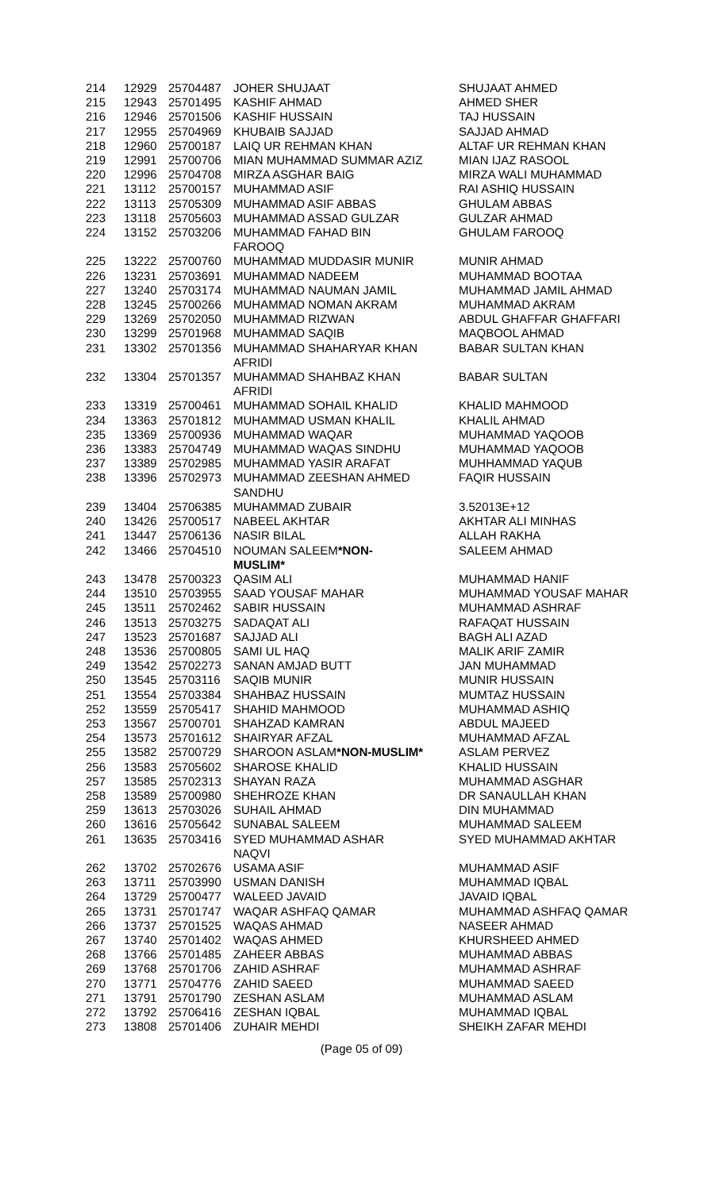| 214 | 12929 | 25704487 | JOHER SHUJAAT | SHUJAAT AHMED |
| 215 | 12943 | 25701495 | KASHIF AHMAD | AHMED SHER |
| 216 | 12946 | 25701506 | KASHIF HUSSAIN | TAJ HUSSAIN |
| 217 | 12955 | 25704969 | KHUBAIB SAJJAD | SAJJAD AHMAD |
| 218 | 12960 | 25700187 | LAIQ UR REHMAN KHAN | ALTAF UR REHMAN KHAN |
| 219 | 12991 | 25700706 | MIAN MUHAMMAD SUMMAR AZIZ | MIAN IJAZ RASOOL |
| 220 | 12996 | 25704708 | MIRZA ASGHAR BAIG | MIRZA WALI MUHAMMAD |
| 221 | 13112 | 25700157 | MUHAMMAD ASIF | RAI ASHIQ HUSSAIN |
| 222 | 13113 | 25705309 | MUHAMMAD ASIF ABBAS | GHULAM ABBAS |
| 223 | 13118 | 25705603 | MUHAMMAD ASSAD GULZAR | GULZAR AHMAD |
| 224 | 13152 | 25703206 | MUHAMMAD FAHAD BIN FAROOQ | GHULAM FAROOQ |
| 225 | 13222 | 25700760 | MUHAMMAD MUDDASIR MUNIR | MUNIR AHMAD |
| 226 | 13231 | 25703691 | MUHAMMAD NADEEM | MUHAMMAD BOOTAA |
| 227 | 13240 | 25703174 | MUHAMMAD NAUMAN JAMIL | MUHAMMAD JAMIL AHMAD |
| 228 | 13245 | 25700266 | MUHAMMAD NOMAN AKRAM | MUHAMMAD AKRAM |
| 229 | 13269 | 25702050 | MUHAMMAD RIZWAN | ABDUL GHAFFAR GHAFFARI |
| 230 | 13299 | 25701968 | MUHAMMAD SAQIB | MAQBOOL AHMAD |
| 231 | 13302 | 25701356 | MUHAMMAD SHAHARYAR KHAN AFRIDI | BABAR SULTAN KHAN |
| 232 | 13304 | 25701357 | MUHAMMAD SHAHBAZ KHAN AFRIDI | BABAR SULTAN |
| 233 | 13319 | 25700461 | MUHAMMAD SOHAIL KHALID | KHALID MAHMOOD |
| 234 | 13363 | 25701812 | MUHAMMAD USMAN KHALIL | KHALIL AHMAD |
| 235 | 13369 | 25700936 | MUHAMMAD WAQAR | MUHAMMAD YAQOOB |
| 236 | 13383 | 25704749 | MUHAMMAD WAQAS SINDHU | MUHAMMAD YAQOOB |
| 237 | 13389 | 25702985 | MUHAMMAD YASIR ARAFAT | MUHHAMMAD YAQUB |
| 238 | 13396 | 25702973 | MUHAMMAD ZEESHAN AHMED SANDHU | FAQIR HUSSAIN |
| 239 | 13404 | 25706385 | MUHAMMAD ZUBAIR | 3.52013E+12 |
| 240 | 13426 | 25700517 | NABEEL AKHTAR | AKHTAR ALI MINHAS |
| 241 | 13447 | 25706136 | NASIR BILAL | ALLAH RAKHA |
| 242 | 13466 | 25704510 | NOUMAN SALEEM *NON- MUSLIM* | SALEEM AHMAD |
| 243 | 13478 | 25700323 | QASIM ALI | MUHAMMAD HANIF |
| 244 | 13510 | 25703955 | SAAD YOUSAF MAHAR | MUHAMMAD YOUSAF MAHAR |
| 245 | 13511 | 25702462 | SABIR HUSSAIN | MUHAMMAD ASHRAF |
| 246 | 13513 | 25703275 | SADAQAT ALI | RAFAQAT HUSSAIN |
| 247 | 13523 | 25701687 | SAJJAD ALI | BAGH ALI AZAD |
| 248 | 13536 | 25700805 | SAMI UL HAQ | MALIK ARIF ZAMIR |
| 249 | 13542 | 25702273 | SANAN AMJAD BUTT | JAN MUHAMMAD |
| 250 | 13545 | 25703116 | SAQIB MUNIR | MUNIR HUSSAIN |
| 251 | 13554 | 25703384 | SHAHBAZ HUSSAIN | MUMTAZ HUSSAIN |
| 252 | 13559 | 25705417 | SHAHID MAHMOOD | MUHAMMAD ASHIQ |
| 253 | 13567 | 25700701 | SHAHZAD KAMRAN | ABDUL MAJEED |
| 254 | 13573 | 25701612 | SHAIRYAR AFZAL | MUHAMMAD AFZAL |
| 255 | 13582 | 25700729 | SHAROON ASLAM *NON-MUSLIM* | ASLAM PERVEZ |
| 256 | 13583 | 25705602 | SHAROSE KHALID | KHALID HUSSAIN |
| 257 | 13585 | 25702313 | SHAYAN RAZA | MUHAMMAD ASGHAR |
| 258 | 13589 | 25700980 | SHEHROZE KHAN | DR SANAULLAH KHAN |
| 259 | 13613 | 25703026 | SUHAIL AHMAD | DIN MUHAMMAD |
| 260 | 13616 | 25705642 | SUNABAL SALEEM | MUHAMMAD SALEEM |
| 261 | 13635 | 25703416 | SYED MUHAMMAD ASHAR NAQVI | SYED MUHAMMAD AKHTAR |
| 262 | 13702 | 25702676 | USAMA ASIF | MUHAMMAD ASIF |
| 263 | 13711 | 25703990 | USMAN DANISH | MUHAMMAD IQBAL |
| 264 | 13729 | 25700477 | WALEED JAVAID | JAVAID IQBAL |
| 265 | 13731 | 25701747 | WAQAR ASHFAQ QAMAR | MUHAMMAD ASHFAQ QAMAR |
| 266 | 13737 | 25701525 | WAQAS AHMAD | NASEER AHMAD |
| 267 | 13740 | 25701402 | WAQAS AHMED | KHURSHEED AHMED |
| 268 | 13766 | 25701485 | ZAHEER ABBAS | MUHAMMAD ABBAS |
| 269 | 13768 | 25701706 | ZAHID ASHRAF | MUHAMMAD ASHRAF |
| 270 | 13771 | 25704776 | ZAHID SAEED | MUHAMMAD SAEED |
| 271 | 13791 | 25701790 | ZESHAN ASLAM | MUHAMMAD ASLAM |
| 272 | 13792 | 25706416 | ZESHAN IQBAL | MUHAMMAD IQBAL |
| 273 | 13808 | 25701406 | ZUHAIR MEHDI | SHEIKH ZAFAR MEHDI |
(Page 05 of 09)